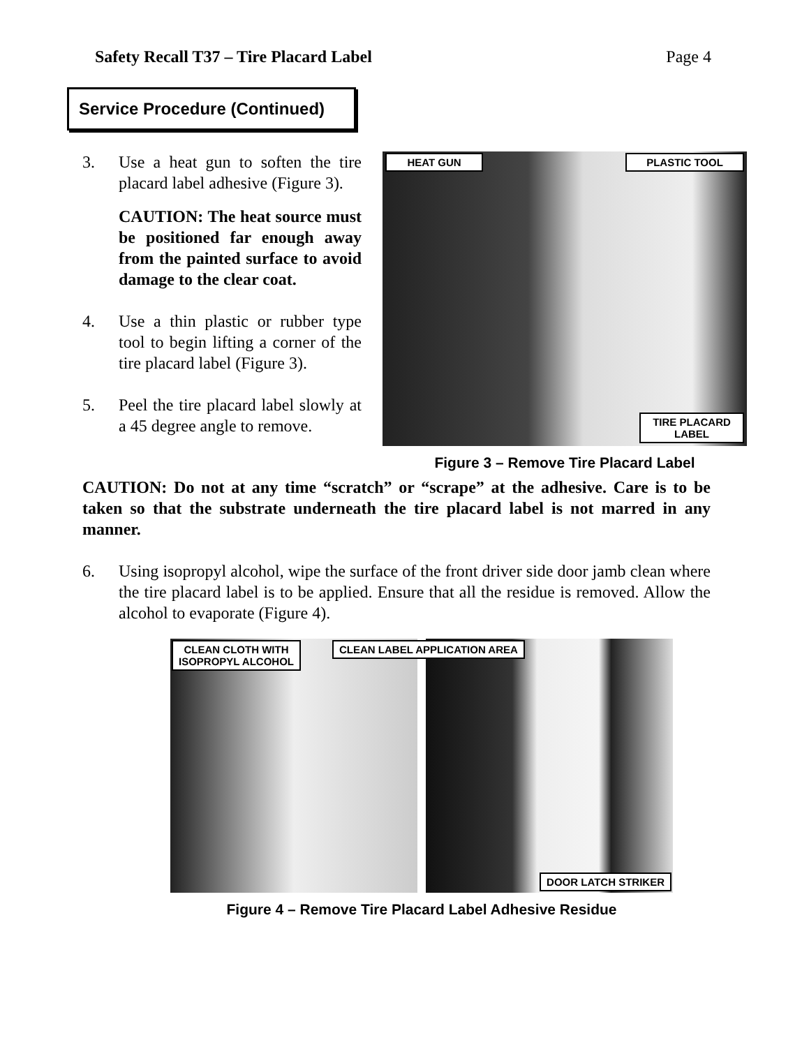Safety Recall T37 – Tire Placard Label Page 4
Service Procedure (Continued)
3. Use a heat gun to soften the tire placard label adhesive (Figure 3).
CAUTION: The heat source must be positioned far enough away from the painted surface to avoid damage to the clear coat.
4. Use a thin plastic or rubber type tool to begin lifting a corner of the tire placard label (Figure 3).
5. Peel the tire placard label slowly at a 45 degree angle to remove.
HEAT GUN PLASTIC TOOL
TIRE PLACARD
LABEL
Figure 3 – Remove Tire Placard Label
CAUTION: Do not at any time “scratch” or “scrape” at the adhesive. Care is to be taken so that the substrate underneath the tire placard label is not marred in any manner.
6. Using isopropyl alcohol, wipe the surface of the front driver side door jamb clean where the tire placard label is to be applied. Ensure that all the residue is removed. Allow the alcohol to evaporate (Figure 4).
CLEAN CLOTH WITH
ISOPROPYL ALCOHOL
CLEAN LABEL APPLICATION AREA
DOOR LATCH STRIKER
Figure 4 – Remove Tire Placard Label Adhesive Residue